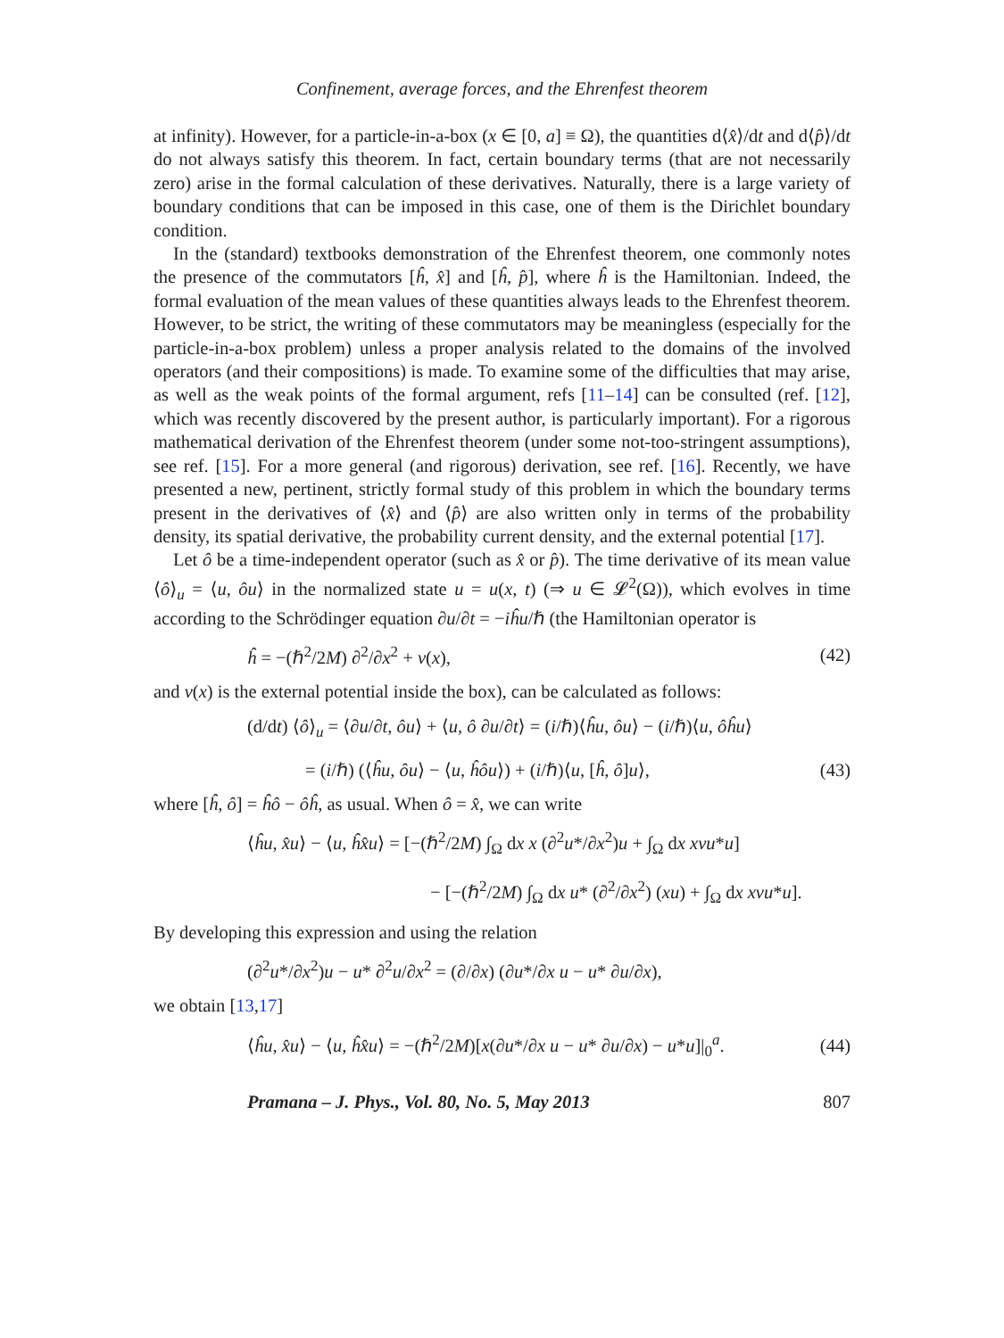Confinement, average forces, and the Ehrenfest theorem
at infinity). However, for a particle-in-a-box (x ∈ [0, a] ≡ Ω), the quantities d⟨x̂⟩/dt and d⟨p̂⟩/dt do not always satisfy this theorem. In fact, certain boundary terms (that are not necessarily zero) arise in the formal calculation of these derivatives. Naturally, there is a large variety of boundary conditions that can be imposed in this case, one of them is the Dirichlet boundary condition.
In the (standard) textbooks demonstration of the Ehrenfest theorem, one commonly notes the presence of the commutators [ĥ, x̂] and [ĥ, p̂], where ĥ is the Hamiltonian. Indeed, the formal evaluation of the mean values of these quantities always leads to the Ehrenfest theorem. However, to be strict, the writing of these commutators may be meaningless (especially for the particle-in-a-box problem) unless a proper analysis related to the domains of the involved operators (and their compositions) is made. To examine some of the difficulties that may arise, as well as the weak points of the formal argument, refs [11–14] can be consulted (ref. [12], which was recently discovered by the present author, is particularly important). For a rigorous mathematical derivation of the Ehrenfest theorem (under some not-too-stringent assumptions), see ref. [15]. For a more general (and rigorous) derivation, see ref. [16]. Recently, we have presented a new, pertinent, strictly formal study of this problem in which the boundary terms present in the derivatives of ⟨x̂⟩ and ⟨p̂⟩ are also written only in terms of the probability density, its spatial derivative, the probability current density, and the external potential [17].
Let ô be a time-independent operator (such as x̂ or p̂). The time derivative of its mean value ⟨ô⟩<sub>u</sub> = ⟨u, ôu⟩ in the normalized state u = u(x, t) (⇒ u ∈ 𝓛<sup>2</sup>(Ω)), which evolves in time according to the Schrödinger equation ∂u/∂t = −iĥu/ℏ (the Hamiltonian operator is
ĥ = −(ℏ<sup>2</sup>/2M) ∂<sup>2</sup>/∂x<sup>2</sup> + v(x), (42)
and v(x) is the external potential inside the box), can be calculated as follows:
(d/dt) ⟨ô⟩<sub>u</sub> = ⟨∂u/∂t, ôu⟩ + ⟨u, ô ∂u/∂t⟩ = (i/ℏ)⟨ĥu, ôu⟩ − (i/ℏ)⟨u, ôĥu⟩
= (i/ℏ) (⟨ĥu, ôu⟩ − ⟨u, ĥôu⟩) + (i/ℏ)⟨u, [ĥ, ô]u⟩, (43)
where [ĥ, ô] = ĥô − ôĥ, as usual. When ô = x̂, we can write
⟨ĥu, x̂u⟩ − ⟨u, ĥx̂u⟩ = [−(ℏ<sup>2</sup>/2M) ∫<sub>Ω</sub> dx x (∂<sup>2</sup>u*/∂x<sup>2</sup>)u + ∫<sub>Ω</sub> dx xvu*u]
− [−(ℏ<sup>2</sup>/2M) ∫<sub>Ω</sub> dx u* (∂<sup>2</sup>/∂x<sup>2</sup>) (xu) + ∫<sub>Ω</sub> dx xvu*u].
By developing this expression and using the relation
(∂<sup>2</sup>u*/∂x<sup>2</sup>)u − u* ∂<sup>2</sup>u/∂x<sup>2</sup> = (∂/∂x) (∂u*/∂x u − u* ∂u/∂x),
we obtain [13,17]
⟨ĥu, x̂u⟩ − ⟨u, ĥx̂u⟩ = −(ℏ<sup>2</sup>/2M)[x(∂u*/∂x u − u* ∂u/∂x) − u*u]|<sub>0</sub><sup>a</sup>. (44)
Pramana – J. Phys., Vol. 80, No. 5, May 2013 807